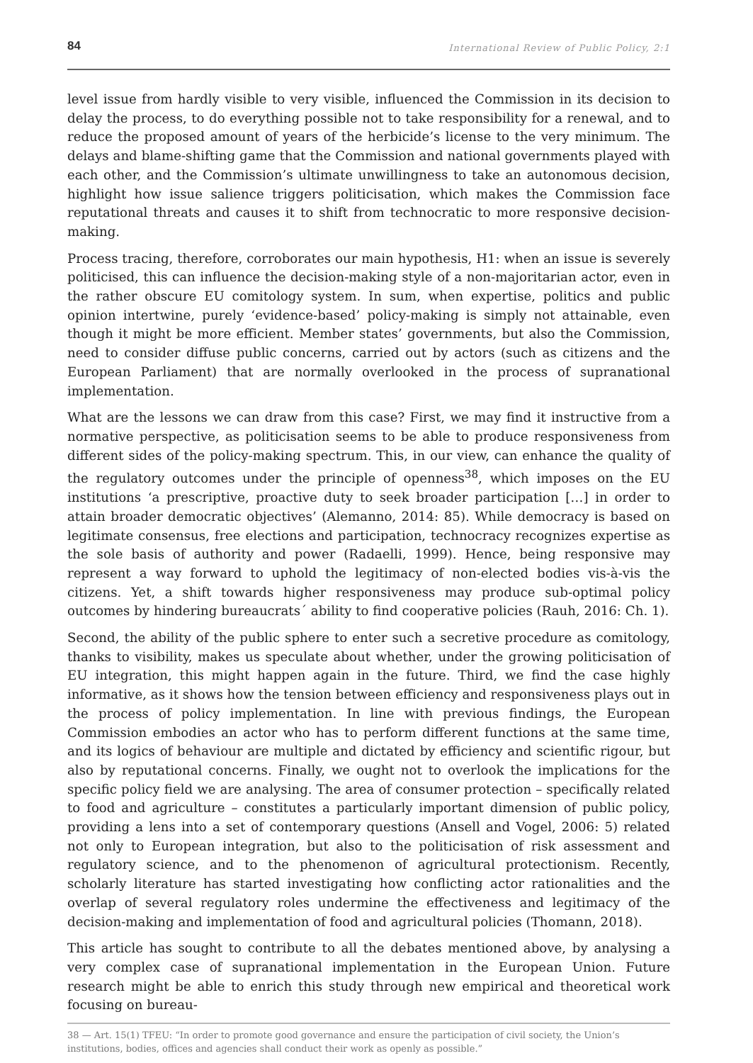84 International Review of Public Policy, 2:1
level issue from hardly visible to very visible, influenced the Commission in its decision to delay the process, to do everything possible not to take responsibility for a renewal, and to reduce the proposed amount of years of the herbicide’s license to the very minimum. The delays and blame-shifting game that the Commission and national governments played with each other, and the Commission’s ultimate unwillingness to take an autonomous decision, highlight how issue salience triggers politicisation, which makes the Commission face reputational threats and causes it to shift from technocratic to more responsive decision-making.
Process tracing, therefore, corroborates our main hypothesis, H1: when an issue is severely politicised, this can influence the decision-making style of a non-majoritarian actor, even in the rather obscure EU comitology system. In sum, when expertise, politics and public opinion intertwine, purely ‘evidence-based’ policy-making is simply not attainable, even though it might be more efficient. Member states’ governments, but also the Commission, need to consider diffuse public concerns, carried out by actors (such as citizens and the European Parliament) that are normally overlooked in the process of supranational implementation.
What are the lessons we can draw from this case? First, we may find it instructive from a normative perspective, as politicisation seems to be able to produce responsiveness from different sides of the policy-making spectrum. This, in our view, can enhance the quality of the regulatory outcomes under the principle of openness<sup>38</sup>, which imposes on the EU institutions ‘a prescriptive, proactive duty to seek broader participation […] in order to attain broader democratic objectives’ (Alemanno, 2014: 85). While democracy is based on legitimate consensus, free elections and participation, technocracy recognizes expertise as the sole basis of authority and power (Radaelli, 1999). Hence, being responsive may represent a way forward to uphold the legitimacy of non-elected bodies vis-à-vis the citizens. Yet, a shift towards higher responsiveness may produce sub-optimal policy outcomes by hindering bureaucrats´ ability to find cooperative policies (Rauh, 2016: Ch. 1).
Second, the ability of the public sphere to enter such a secretive procedure as comitology, thanks to visibility, makes us speculate about whether, under the growing politicisation of EU integration, this might happen again in the future. Third, we find the case highly informative, as it shows how the tension between efficiency and responsiveness plays out in the process of policy implementation. In line with previous findings, the European Commission embodies an actor who has to perform different functions at the same time, and its logics of behaviour are multiple and dictated by efficiency and scientific rigour, but also by reputational concerns. Finally, we ought not to overlook the implications for the specific policy field we are analysing. The area of consumer protection – specifically related to food and agriculture – constitutes a particularly important dimension of public policy, providing a lens into a set of contemporary questions (Ansell and Vogel, 2006: 5) related not only to European integration, but also to the politicisation of risk assessment and regulatory science, and to the phenomenon of agricultural protectionism. Recently, scholarly literature has started investigating how conflicting actor rationalities and the overlap of several regulatory roles undermine the effectiveness and legitimacy of the decision-making and implementation of food and agricultural policies (Thomann, 2018).
This article has sought to contribute to all the debates mentioned above, by analysing a very complex case of supranational implementation in the European Union. Future research might be able to enrich this study through new empirical and theoretical work focusing on bureau-
38 — Art. 15(1) TFEU: “In order to promote good governance and ensure the participation of civil society, the Union’s institutions, bodies, offices and agencies shall conduct their work as openly as possible.”